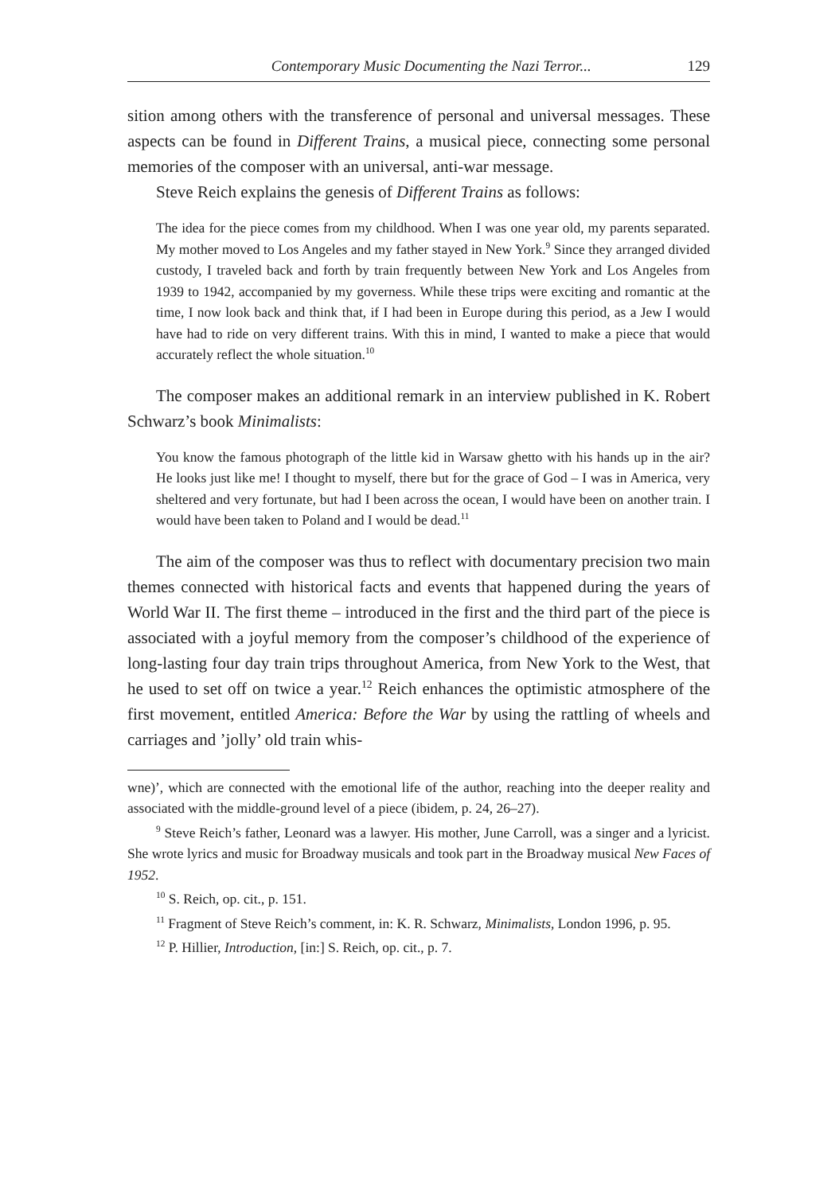Contemporary Music Documenting the Nazi Terror... 129
sition among others with the transference of personal and universal messages. These aspects can be found in Different Trains, a musical piece, connecting some personal memories of the composer with an universal, anti-war message.
Steve Reich explains the genesis of Different Trains as follows:
The idea for the piece comes from my childhood. When I was one year old, my parents separated. My mother moved to Los Angeles and my father stayed in New York.<sup>9</sup> Since they arranged divided custody, I traveled back and forth by train frequently between New York and Los Angeles from 1939 to 1942, accompanied by my governess. While these trips were exciting and romantic at the time, I now look back and think that, if I had been in Europe during this period, as a Jew I would have had to ride on very different trains. With this in mind, I wanted to make a piece that would accurately reflect the whole situation.<sup>10</sup>
The composer makes an additional remark in an interview published in K. Robert Schwarz’s book Minimalists:
You know the famous photograph of the little kid in Warsaw ghetto with his hands up in the air? He looks just like me! I thought to myself, there but for the grace of God – I was in America, very sheltered and very fortunate, but had I been across the ocean, I would have been on another train. I would have been taken to Poland and I would be dead.<sup>11</sup>
The aim of the composer was thus to reflect with documentary precision two main themes connected with historical facts and events that happened during the years of World War II. The first theme – introduced in the first and the third part of the piece is associated with a joyful memory from the composer’s childhood of the experience of long-lasting four day train trips throughout America, from New York to the West, that he used to set off on twice a year.<sup>12</sup> Reich enhances the optimistic atmosphere of the first movement, entitled America: Before the War by using the rattling of wheels and carriages and ’jolly’ old train whis-
wne)’, which are connected with the emotional life of the author, reaching into the deeper reality and associated with the middle-ground level of a piece (ibidem, p. 24, 26–27).
<sup>9</sup> Steve Reich’s father, Leonard was a lawyer. His mother, June Carroll, was a singer and a lyricist. She wrote lyrics and music for Broadway musicals and took part in the Broadway musical New Faces of 1952.
<sup>10</sup> S. Reich, op. cit., p. 151.
<sup>11</sup> Fragment of Steve Reich’s comment, in: K. R. Schwarz, Minimalists, London 1996, p. 95.
<sup>12</sup> P. Hillier, Introduction, [in:] S. Reich, op. cit., p. 7.